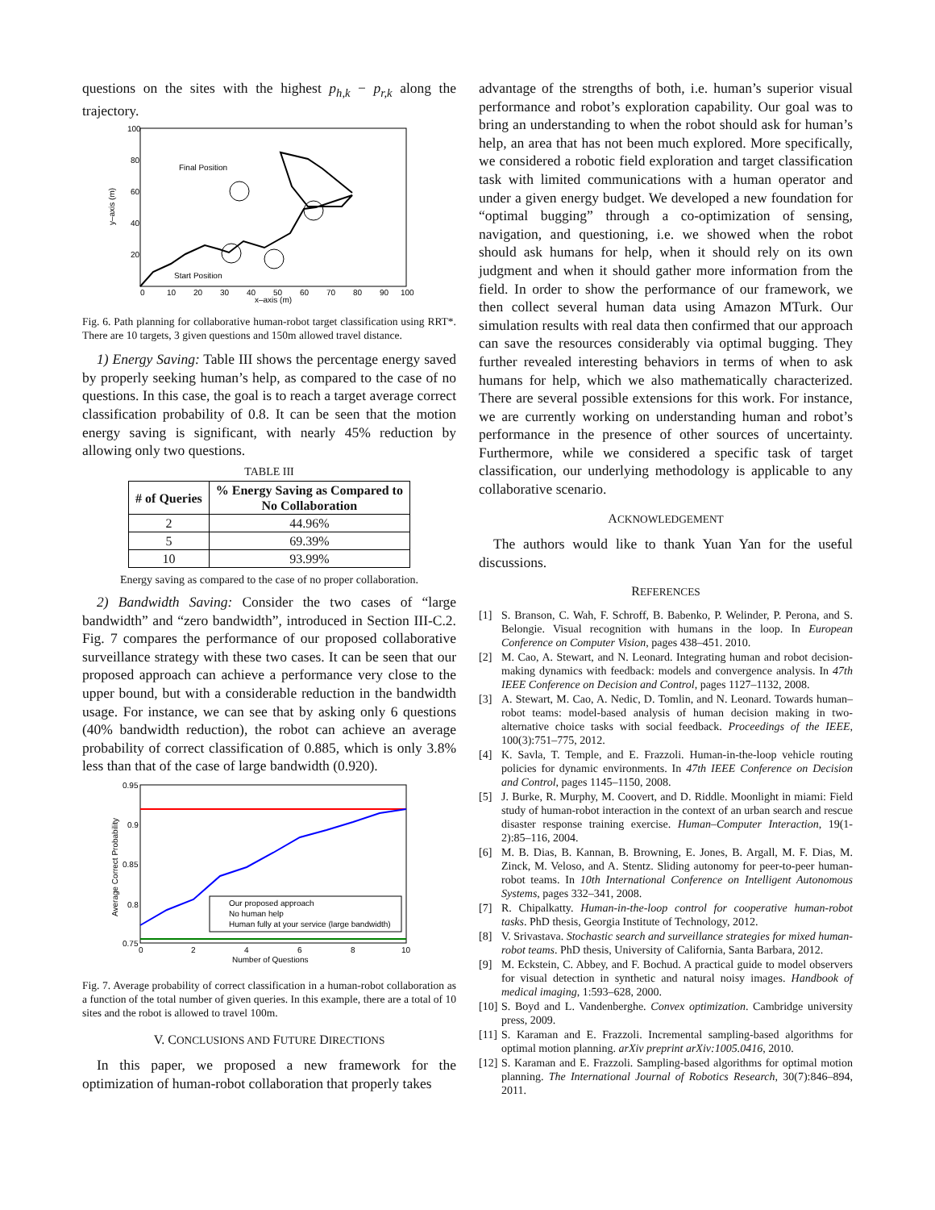questions on the sites with the highest p<sub>h,k</sub> − p<sub>r,k</sub> along the trajectory.
Final Position
Start Position
y–axis (m)
x–axis (m)
0
10
20
30
40
50
60
70
80
90
100
100
80
60
40
20
Fig. 6. Path planning for collaborative human-robot target classification using RRT*. There are 10 targets, 3 given questions and 150m allowed travel distance.
1) Energy Saving: Table III shows the percentage energy saved by properly seeking human’s help, as compared to the case of no questions. In this case, the goal is to reach a target average correct classification probability of 0.8. It can be seen that the motion energy saving is significant, with nearly 45% reduction by allowing only two questions.
TABLE III
| # of Queries | % Energy Saving as Compared to No Collaboration |
| --- | --- |
| 2 | 44.96% |
| 5 | 69.39% |
| 10 | 93.99% |
Energy saving as compared to the case of no proper collaboration.
2) Bandwidth Saving: Consider the two cases of “large bandwidth” and “zero bandwidth”, introduced in Section III-C.2. Fig. 7 compares the performance of our proposed collaborative surveillance strategy with these two cases. It can be seen that our proposed approach can achieve a performance very close to the upper bound, but with a considerable reduction in the bandwidth usage. For instance, we can see that by asking only 6 questions (40% bandwidth reduction), the robot can achieve an average probability of correct classification of 0.885, which is only 3.8% less than that of the case of large bandwidth (0.920).
Our proposed approach
No human help
Human fully at your service (large bandwidth)
0.95
0.9
0.85
0.8
0.75
0
2
4
6
8
10
Number of Questions
Average Correct Probability
Fig. 7. Average probability of correct classification in a human-robot collaboration as a function of the total number of given queries. In this example, there are a total of 10 sites and the robot is allowed to travel 100m.
V. CONCLUSIONS AND FUTURE DIRECTIONS
In this paper, we proposed a new framework for the optimization of human-robot collaboration that properly takes
advantage of the strengths of both, i.e. human’s superior visual performance and robot’s exploration capability. Our goal was to bring an understanding to when the robot should ask for human’s help, an area that has not been much explored. More specifically, we considered a robotic field exploration and target classification task with limited communications with a human operator and under a given energy budget. We developed a new foundation for “optimal bugging” through a co-optimization of sensing, navigation, and questioning, i.e. we showed when the robot should ask humans for help, when it should rely on its own judgment and when it should gather more information from the field. In order to show the performance of our framework, we then collect several human data using Amazon MTurk. Our simulation results with real data then confirmed that our approach can save the resources considerably via optimal bugging. They further revealed interesting behaviors in terms of when to ask humans for help, which we also mathematically characterized. There are several possible extensions for this work. For instance, we are currently working on understanding human and robot’s performance in the presence of other sources of uncertainty. Furthermore, while we considered a specific task of target classification, our underlying methodology is applicable to any collaborative scenario.
ACKNOWLEDGEMENT
The authors would like to thank Yuan Yan for the useful discussions.
REFERENCES
[1] S. Branson, C. Wah, F. Schroff, B. Babenko, P. Welinder, P. Perona, and S. Belongie. Visual recognition with humans in the loop. In European Conference on Computer Vision, pages 438–451. 2010.
[2] M. Cao, A. Stewart, and N. Leonard. Integrating human and robot decision-making dynamics with feedback: models and convergence analysis. In 47th IEEE Conference on Decision and Control, pages 1127–1132, 2008.
[3] A. Stewart, M. Cao, A. Nedic, D. Tomlin, and N. Leonard. Towards human–robot teams: model-based analysis of human decision making in two-alternative choice tasks with social feedback. Proceedings of the IEEE, 100(3):751–775, 2012.
[4] K. Savla, T. Temple, and E. Frazzoli. Human-in-the-loop vehicle routing policies for dynamic environments. In 47th IEEE Conference on Decision and Control, pages 1145–1150, 2008.
[5] J. Burke, R. Murphy, M. Coovert, and D. Riddle. Moonlight in miami: Field study of human-robot interaction in the context of an urban search and rescue disaster response training exercise. Human–Computer Interaction, 19(1-2):85–116, 2004.
[6] M. B. Dias, B. Kannan, B. Browning, E. Jones, B. Argall, M. F. Dias, M. Zinck, M. Veloso, and A. Stentz. Sliding autonomy for peer-to-peer human-robot teams. In 10th International Conference on Intelligent Autonomous Systems, pages 332–341, 2008.
[7] R. Chipalkatty. Human-in-the-loop control for cooperative human-robot tasks. PhD thesis, Georgia Institute of Technology, 2012.
[8] V. Srivastava. Stochastic search and surveillance strategies for mixed human-robot teams. PhD thesis, University of California, Santa Barbara, 2012.
[9] M. Eckstein, C. Abbey, and F. Bochud. A practical guide to model observers for visual detection in synthetic and natural noisy images. Handbook of medical imaging, 1:593–628, 2000.
[10] S. Boyd and L. Vandenberghe. Convex optimization. Cambridge university press, 2009.
[11] S. Karaman and E. Frazzoli. Incremental sampling-based algorithms for optimal motion planning. arXiv preprint arXiv:1005.0416, 2010.
[12] S. Karaman and E. Frazzoli. Sampling-based algorithms for optimal motion planning. The International Journal of Robotics Research, 30(7):846–894, 2011.